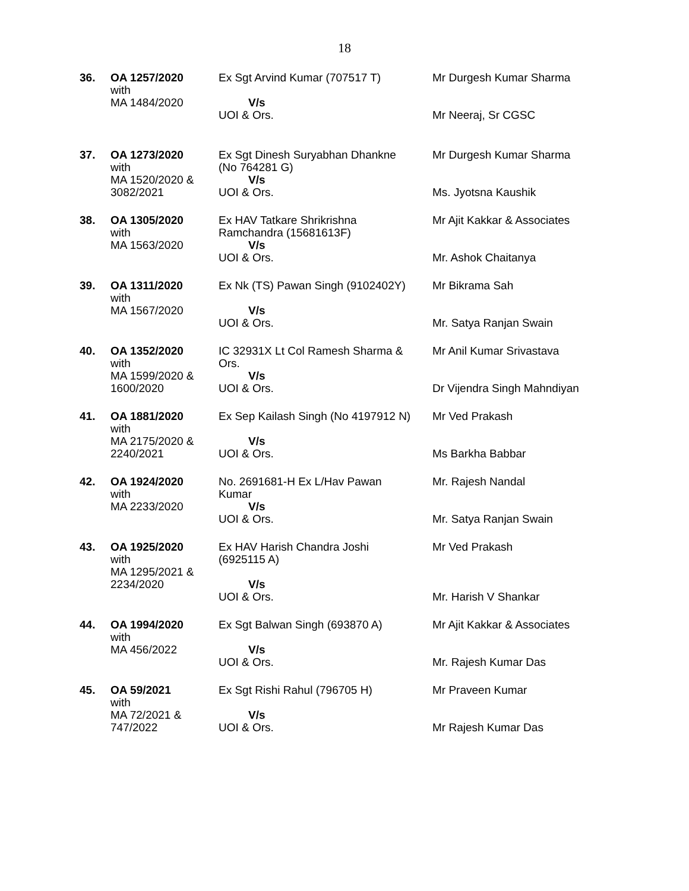18
| 36. | OA 1257/2020 with MA 1484/2020 | Ex Sgt Arvind Kumar (707517 T) V/s UOI & Ors. | Mr Durgesh Kumar Sharma Mr Neeraj, Sr CGSC |
| 37. | OA 1273/2020 with MA 1520/2020 & 3082/2021 | Ex Sgt Dinesh Suryabhan Dhankne (No 764281 G) V/s UOI & Ors. | Mr Durgesh Kumar Sharma Ms. Jyotsna Kaushik |
| 38. | OA 1305/2020 with MA 1563/2020 | Ex HAV Tatkare Shrikrishna Ramchandra (15681613F) V/s UOI & Ors. | Mr Ajit Kakkar & Associates Mr. Ashok Chaitanya |
| 39. | OA 1311/2020 with MA 1567/2020 | Ex Nk (TS) Pawan Singh (9102402Y) V/s UOI & Ors. | Mr Bikrama Sah Mr. Satya Ranjan Swain |
| 40. | OA 1352/2020 with MA 1599/2020 & 1600/2020 | IC 32931X Lt Col Ramesh Sharma & Ors. V/s UOI & Ors. | Mr Anil Kumar Srivastava Dr Vijendra Singh Mahndiyan |
| 41. | OA 1881/2020 with MA 2175/2020 & 2240/2021 | Ex Sep Kailash Singh (No 4197912 N) V/s UOI & Ors. | Mr Ved Prakash Ms Barkha Babbar |
| 42. | OA 1924/2020 with MA 2233/2020 | No. 2691681-H Ex L/Hav Pawan Kumar V/s UOI & Ors. | Mr. Rajesh Nandal Mr. Satya Ranjan Swain |
| 43. | OA 1925/2020 with MA 1295/2021 & 2234/2020 | Ex HAV Harish Chandra Joshi (6925115 A) V/s UOI & Ors. | Mr Ved Prakash Mr. Harish V Shankar |
| 44. | OA 1994/2020 with MA 456/2022 | Ex Sgt Balwan Singh (693870 A) V/s UOI & Ors. | Mr Ajit Kakkar & Associates Mr. Rajesh Kumar Das |
| 45. | OA 59/2021 with MA 72/2021 & 747/2022 | Ex Sgt Rishi Rahul (796705 H) V/s UOI & Ors. | Mr Praveen Kumar Mr Rajesh Kumar Das |